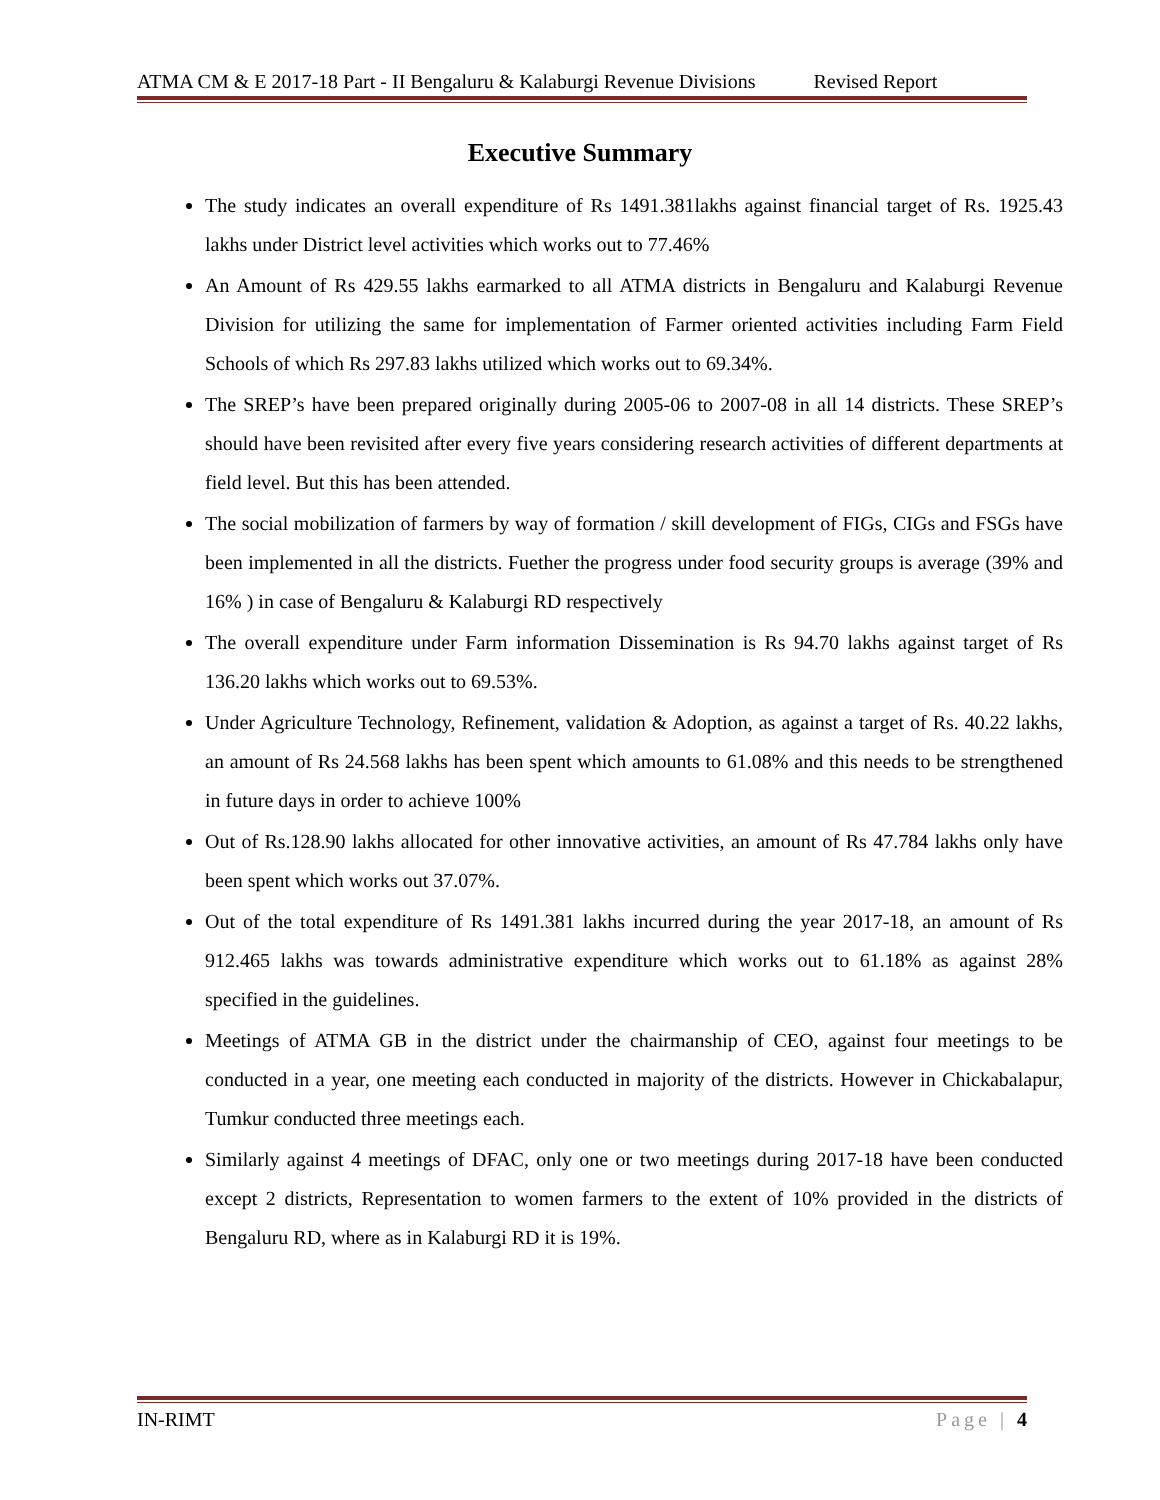ATMA CM & E 2017-18 Part - II Bengaluru & Kalaburgi Revenue Divisions Revised Report
Executive Summary
The study indicates an overall expenditure of Rs 1491.381lakhs against financial target of Rs. 1925.43 lakhs under District level activities which works out to 77.46%
An Amount of Rs 429.55 lakhs earmarked to all ATMA districts in Bengaluru and Kalaburgi Revenue Division for utilizing the same for implementation of Farmer oriented activities including Farm Field Schools of which Rs 297.83 lakhs utilized which works out to 69.34%.
The SREP’s have been prepared originally during 2005-06 to 2007-08 in all 14 districts. These SREP’s should have been revisited after every five years considering research activities of different departments at field level. But this has been attended.
The social mobilization of farmers by way of formation / skill development of FIGs, CIGs and FSGs have been implemented in all the districts. Fuether the progress under food security groups is average (39% and 16% ) in case of Bengaluru & Kalaburgi RD respectively
The overall expenditure under Farm information Dissemination is Rs 94.70 lakhs against target of Rs 136.20 lakhs which works out to 69.53%.
Under Agriculture Technology, Refinement, validation & Adoption, as against a target of Rs. 40.22 lakhs, an amount of Rs 24.568 lakhs has been spent which amounts to 61.08% and this needs to be strengthened in future days in order to achieve 100%
Out of Rs.128.90 lakhs allocated for other innovative activities, an amount of Rs 47.784 lakhs only have been spent which works out 37.07%.
Out of the total expenditure of Rs 1491.381 lakhs incurred during the year 2017-18, an amount of Rs 912.465 lakhs was towards administrative expenditure which works out to 61.18% as against 28% specified in the guidelines.
Meetings of ATMA GB in the district under the chairmanship of CEO, against four meetings to be conducted in a year, one meeting each conducted in majority of the districts. However in Chickabalapur, Tumkur conducted three meetings each.
Similarly against 4 meetings of DFAC, only one or two meetings during 2017-18 have been conducted except 2 districts, Representation to women farmers to the extent of 10% provided in the districts of Bengaluru RD, where as in Kalaburgi RD it is 19%.
IN-RIMT Page | 4